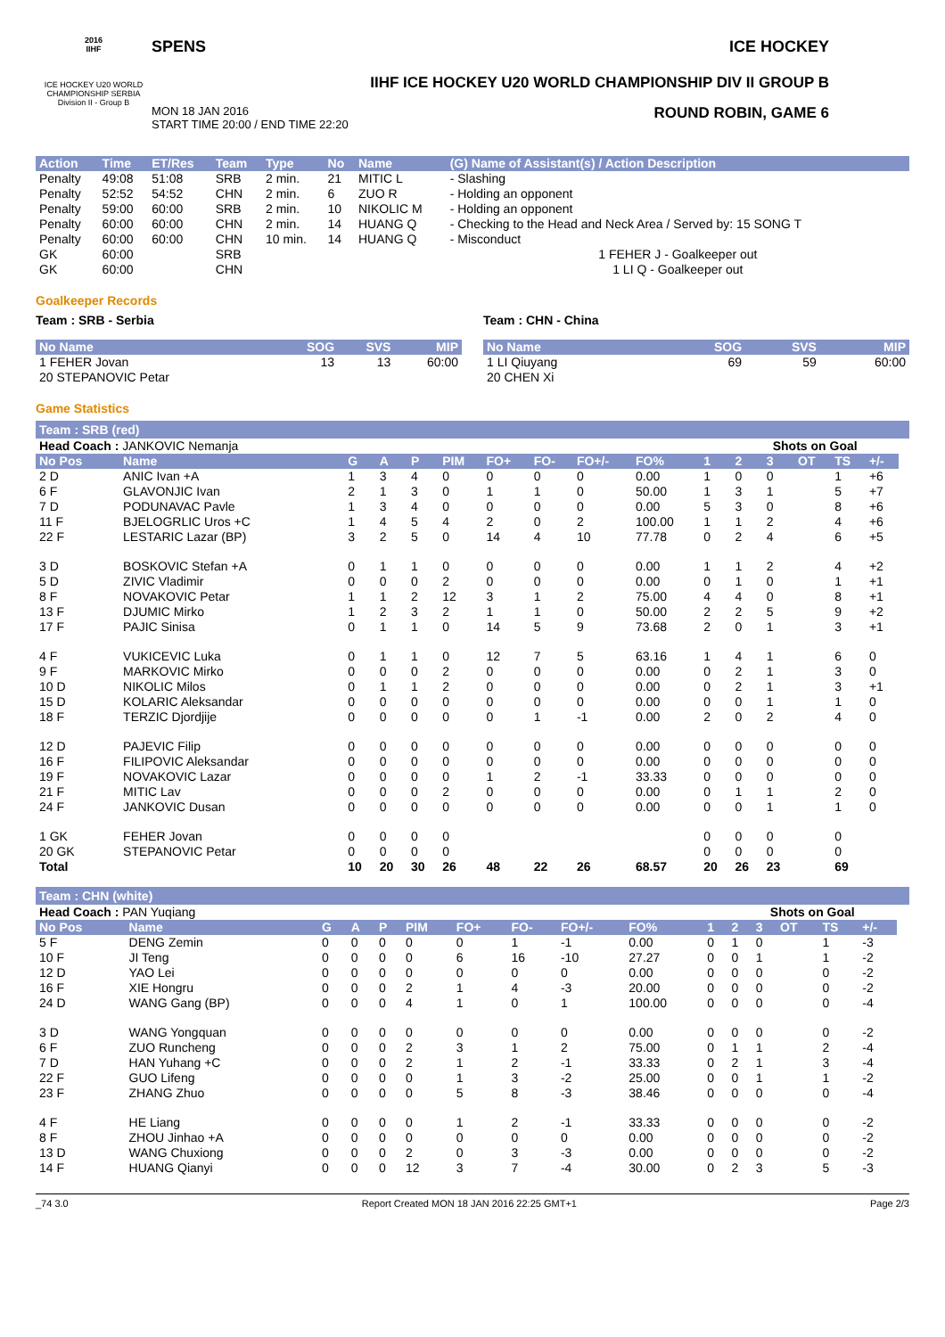2016
IIHF
ICE HOCKEY U20 WORLD CHAMPIONSHIP SERBIA
Division II - Group B
SPENS ICE HOCKEY
IIHF ICE HOCKEY U20 WORLD CHAMPIONSHIP DIV II GROUP B
MON 18 JAN 2016
START TIME 20:00 / END TIME 22:20 ROUND ROBIN, GAME 6
| Action | Time | ET/Res | Team | Type | No | Name | (G) Name of Assistant(s) / Action Description |
| --- | --- | --- | --- | --- | --- | --- | --- |
| Penalty | 49:08 | 51:08 | SRB | 2 min. | 21 | MITIC L | - Slashing |
| Penalty | 52:52 | 54:52 | CHN | 2 min. | 6 | ZUO R | - Holding an opponent |
| Penalty | 59:00 | 60:00 | SRB | 2 min. | 10 | NIKOLIC M | - Holding an opponent |
| Penalty | 60:00 | 60:00 | CHN | 2 min. | 14 | HUANG Q | - Checking to the Head and Neck Area / Served by: 15 SONG T |
| Penalty | 60:00 | 60:00 | CHN | 10 min. | 14 | HUANG Q | - Misconduct |
| GK | 60:00 | | SRB | | | | 1 FEHER J - Goalkeeper out |
| GK | 60:00 | | CHN | | | | 1 LI Q - Goalkeeper out |
Goalkeeper Records
Team : SRB - Serbia
| No Name | SOG | SVS | MIP |
| --- | --- | --- | --- |
| 1 FEHER Jovan | 13 | 13 | 60:00 |
| 20 STEPANOVIC Petar | | | |
Team : CHN - China
| No Name | SOG | SVS | MIP |
| --- | --- | --- | --- |
| 1 LI Qiuyang | 69 | 59 | 60:00 |
| 20 CHEN Xi | | | |
Game Statistics
Team : SRB (red)
| Head Coach : JANKOVIC Nemanja | | | | | | | | | | | Shots on Goal | | | | | |
| No Pos | Name | G | A | P | PIM | FO+ | FO- | FO+/- | FO% | 1 | 2 | 3 | OT | TS | +/- | |
| 2 D | ANIC Ivan +A | 1 | 3 | 4 | 0 | 0 | 0 | 0 | 0.00 | 1 | 0 | 0 | | 1 | +6 | |
| 6 F | GLAVONJIC Ivan | 2 | 1 | 3 | 0 | 1 | 1 | 0 | 50.00 | 1 | 3 | 1 | | 5 | +7 | |
| 7 D | PODUNAVAC Pavle | 1 | 3 | 4 | 0 | 0 | 0 | 0 | 0.00 | 5 | 3 | 0 | | 8 | +6 | |
| 11 F | BJELOGRLIC Uros +C | 1 | 4 | 5 | 4 | 2 | 0 | 2 | 100.00 | 1 | 1 | 2 | | 4 | +6 | |
| 22 F | LESTARIC Lazar (BP) | 3 | 2 | 5 | 0 | 14 | 4 | 10 | 77.78 | 0 | 2 | 4 | | 6 | +5 | |
| 3 D | BOSKOVIC Stefan +A | 0 | 1 | 1 | 0 | 0 | 0 | 0 | 0.00 | 1 | 1 | 2 | | 4 | +2 | |
| 5 D | ZIVIC Vladimir | 0 | 0 | 0 | 2 | 0 | 0 | 0 | 0.00 | 0 | 1 | 0 | | 1 | +1 | |
| 8 F | NOVAKOVIC Petar | 1 | 1 | 2 | 12 | 3 | 1 | 2 | 75.00 | 4 | 4 | 0 | | 8 | +1 | |
| 13 F | DJUMIC Mirko | 1 | 2 | 3 | 2 | 1 | 1 | 0 | 50.00 | 2 | 2 | 5 | | 9 | +2 | |
| 17 F | PAJIC Sinisa | 0 | 1 | 1 | 0 | 14 | 5 | 9 | 73.68 | 2 | 0 | 1 | | 3 | +1 | |
| 4 F | VUKICEVIC Luka | 0 | 1 | 1 | 0 | 12 | 7 | 5 | 63.16 | 1 | 4 | 1 | | 6 | 0 | |
| 9 F | MARKOVIC Mirko | 0 | 0 | 0 | 2 | 0 | 0 | 0 | 0.00 | 0 | 2 | 1 | | 3 | 0 | |
| 10 D | NIKOLIC Milos | 0 | 1 | 1 | 2 | 0 | 0 | 0 | 0.00 | 0 | 2 | 1 | | 3 | +1 | |
| 15 D | KOLARIC Aleksandar | 0 | 0 | 0 | 0 | 0 | 0 | 0 | 0.00 | 0 | 0 | 1 | | 1 | 0 | |
| 18 F | TERZIC Djordjije | 0 | 0 | 0 | 0 | 0 | 1 | -1 | 0.00 | 2 | 0 | 2 | | 4 | 0 | |
| 12 D | PAJEVIC Filip | 0 | 0 | 0 | 0 | 0 | 0 | 0 | 0.00 | 0 | 0 | 0 | | 0 | 0 | |
| 16 F | FILIPOVIC Aleksandar | 0 | 0 | 0 | 0 | 0 | 0 | 0 | 0.00 | 0 | 0 | 0 | | 0 | 0 | |
| 19 F | NOVAKOVIC Lazar | 0 | 0 | 0 | 0 | 1 | 2 | -1 | 33.33 | 0 | 0 | 0 | | 0 | 0 | |
| 21 F | MITIC Lav | 0 | 0 | 0 | 2 | 0 | 0 | 0 | 0.00 | 0 | 1 | 1 | | 2 | 0 | |
| 24 F | JANKOVIC Dusan | 0 | 0 | 0 | 0 | 0 | 0 | 0 | 0.00 | 0 | 0 | 1 | | 1 | 0 | |
| 1 GK | FEHER Jovan | 0 | 0 | 0 | 0 | | | | | 0 | 0 | 0 | | 0 | | |
| 20 GK | STEPANOVIC Petar | 0 | 0 | 0 | 0 | | | | | 0 | 0 | 0 | | 0 | | |
| Total | | 10 | 20 | 30 | 26 | 48 | 22 | 26 | 68.57 | 20 | 26 | 23 | | 69 | | |
Team : CHN (white)
| Head Coach : PAN Yuqiang | | | | | | | | | | | Shots on Goal | | | | | |
| No Pos | Name | G | A | P | PIM | FO+ | FO- | FO+/- | FO% | 1 | 2 | 3 | OT | TS | +/- | |
| 5 F | DENG Zemin | 0 | 0 | 0 | 0 | 0 | 1 | -1 | 0.00 | 0 | 1 | 0 | | 1 | -3 | |
| 10 F | JI Teng | 0 | 0 | 0 | 0 | 6 | 16 | -10 | 27.27 | 0 | 0 | 1 | | 1 | -2 | |
| 12 D | YAO Lei | 0 | 0 | 0 | 0 | 0 | 0 | 0 | 0.00 | 0 | 0 | 0 | | 0 | -2 | |
| 16 F | XIE Hongru | 0 | 0 | 0 | 2 | 1 | 4 | -3 | 20.00 | 0 | 0 | 0 | | 0 | -2 | |
| 24 D | WANG Gang (BP) | 0 | 0 | 0 | 4 | 1 | 0 | 1 | 100.00 | 0 | 0 | 0 | | 0 | -4 | |
| 3 D | WANG Yongquan | 0 | 0 | 0 | 0 | 0 | 0 | 0 | 0.00 | 0 | 0 | 0 | | 0 | -2 | |
| 6 F | ZUO Runcheng | 0 | 0 | 0 | 2 | 3 | 1 | 2 | 75.00 | 0 | 1 | 1 | | 2 | -4 | |
| 7 D | HAN Yuhang +C | 0 | 0 | 0 | 2 | 1 | 2 | -1 | 33.33 | 0 | 2 | 1 | | 3 | -4 | |
| 22 F | GUO Lifeng | 0 | 0 | 0 | 0 | 1 | 3 | -2 | 25.00 | 0 | 0 | 1 | | 1 | -2 | |
| 23 F | ZHANG Zhuo | 0 | 0 | 0 | 0 | 5 | 8 | -3 | 38.46 | 0 | 0 | 0 | | 0 | -4 | |
| 4 F | HE Liang | 0 | 0 | 0 | 0 | 1 | 2 | -1 | 33.33 | 0 | 0 | 0 | | 0 | -2 | |
| 8 F | ZHOU Jinhao +A | 0 | 0 | 0 | 0 | 0 | 0 | 0 | 0.00 | 0 | 0 | 0 | | 0 | -2 | |
| 13 D | WANG Chuxiong | 0 | 0 | 0 | 2 | 0 | 3 | -3 | 0.00 | 0 | 0 | 0 | | 0 | -2 | |
| 14 F | HUANG Qianyi | 0 | 0 | 0 | 12 | 3 | 7 | -4 | 30.00 | 0 | 2 | 3 | | 5 | -3 | |
_74 3.0 Report Created MON 18 JAN 2016 22:25 GMT+1 Page 2/3